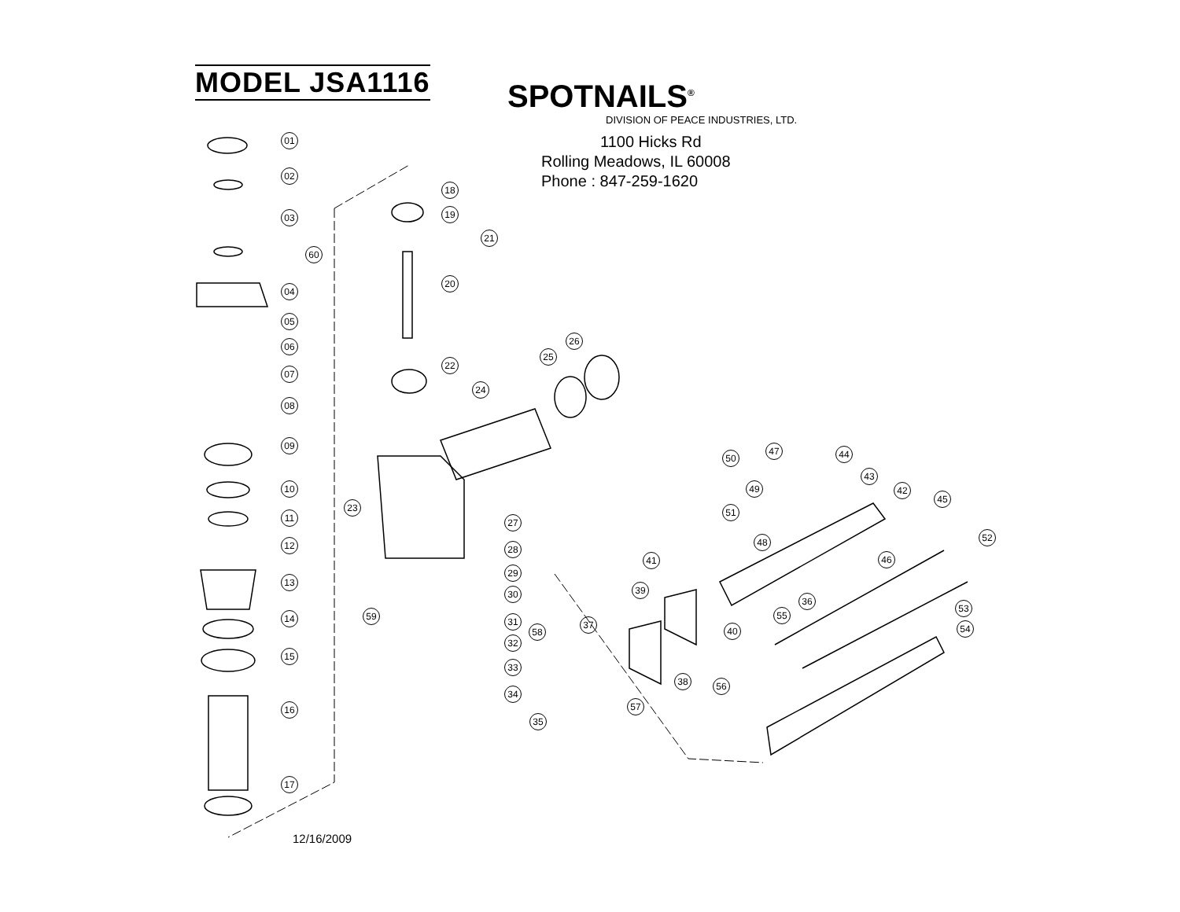MODEL JSA1116
SPOTNAILS<sup>®</sup>
DIVISION OF PEACE INDUSTRIES, LTD.
1100 Hicks Rd
Rolling Meadows, IL 60008
Phone : 847-259-1620
01
02
03
60
04
05
06
07
08
09
10
11
12
13
14
15
16
17
18
19
20
21
22
23
24
25
26
27
28
29
30
31
32
33
34
35
59
58
50
47 44
43
49
51
42
45
48 52
41 46
39
36
53
37
55
40 54
38 56
57
12/16/2009